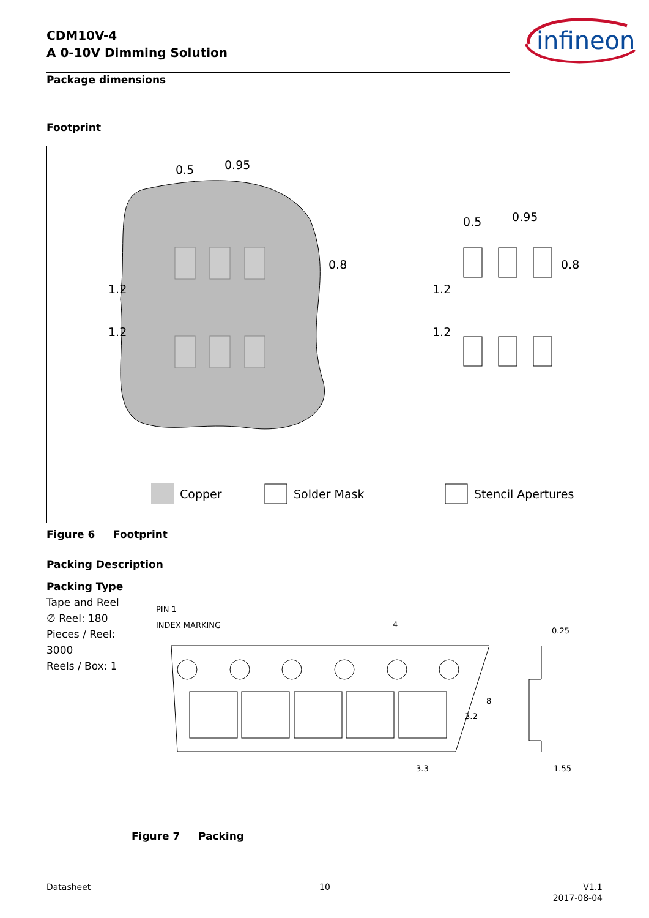CDM10V-4
A 0-10V Dimming Solution
infineon
Package dimensions
Footprint
0.5
0.95
0.5
0.95
1.2
1.2
1.2
1.2
0.8
0.8
Copper
Solder Mask
Stencil Apertures
Figure 6 Footprint
Packing Description
Packing Type
Tape and Reel
∅ Reel: 180
Pieces / Reel: 3000
Reels / Box: 1
PIN 1
INDEX MARKING
4
0.25
3.3
1.55
3.2
8
Figure 7 Packing
Datasheet 10
V1.1
2017-08-04